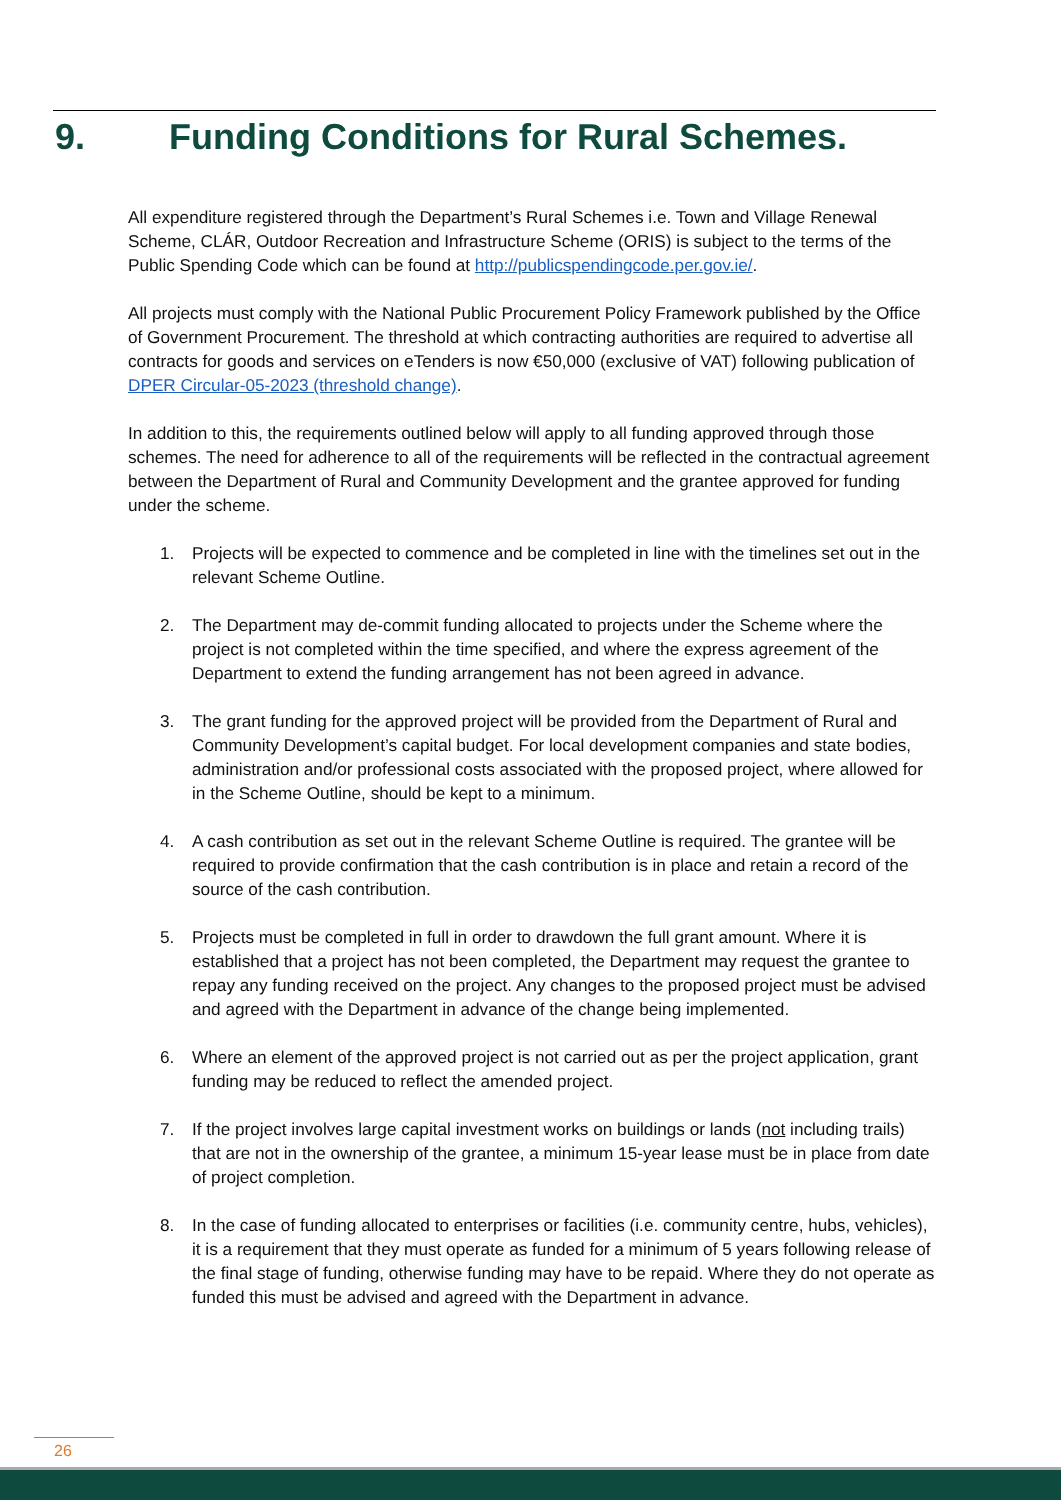9. Funding Conditions for Rural Schemes.
All expenditure registered through the Department’s Rural Schemes i.e. Town and Village Renewal Scheme, CLÁR, Outdoor Recreation and Infrastructure Scheme (ORIS) is subject to the terms of the Public Spending Code which can be found at http://publicspendingcode.per.gov.ie/.
All projects must comply with the National Public Procurement Policy Framework published by the Office of Government Procurement. The threshold at which contracting authorities are required to advertise all contracts for goods and services on eTenders is now €50,000 (exclusive of VAT) following publication of DPER Circular-05-2023 (threshold change).
In addition to this, the requirements outlined below will apply to all funding approved through those schemes. The need for adherence to all of the requirements will be reflected in the contractual agreement between the Department of Rural and Community Development and the grantee approved for funding under the scheme.
1. Projects will be expected to commence and be completed in line with the timelines set out in the relevant Scheme Outline.
2. The Department may de-commit funding allocated to projects under the Scheme where the project is not completed within the time specified, and where the express agreement of the Department to extend the funding arrangement has not been agreed in advance.
3. The grant funding for the approved project will be provided from the Department of Rural and Community Development’s capital budget. For local development companies and state bodies, administration and/or professional costs associated with the proposed project, where allowed for in the Scheme Outline, should be kept to a minimum.
4. A cash contribution as set out in the relevant Scheme Outline is required. The grantee will be required to provide confirmation that the cash contribution is in place and retain a record of the source of the cash contribution.
5. Projects must be completed in full in order to drawdown the full grant amount. Where it is established that a project has not been completed, the Department may request the grantee to repay any funding received on the project. Any changes to the proposed project must be advised and agreed with the Department in advance of the change being implemented.
6. Where an element of the approved project is not carried out as per the project application, grant funding may be reduced to reflect the amended project.
7. If the project involves large capital investment works on buildings or lands (not including trails) that are not in the ownership of the grantee, a minimum 15-year lease must be in place from date of project completion.
8. In the case of funding allocated to enterprises or facilities (i.e. community centre, hubs, vehicles), it is a requirement that they must operate as funded for a minimum of 5 years following release of the final stage of funding, otherwise funding may have to be repaid. Where they do not operate as funded this must be advised and agreed with the Department in advance.
26